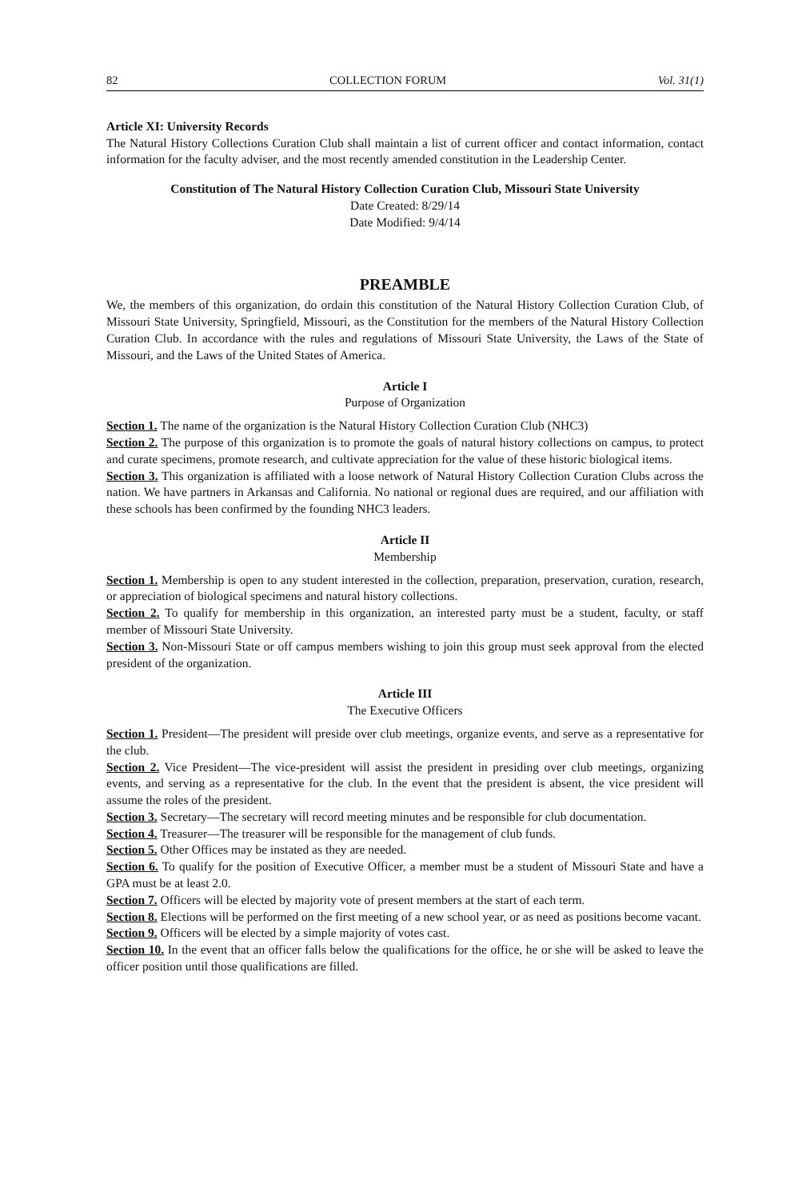82 COLLECTION FORUM Vol. 31(1)
Article XI: University Records
The Natural History Collections Curation Club shall maintain a list of current officer and contact information, contact information for the faculty adviser, and the most recently amended constitution in the Leadership Center.
Constitution of The Natural History Collection Curation Club, Missouri State University
Date Created: 8/29/14
Date Modified: 9/4/14
PREAMBLE
We, the members of this organization, do ordain this constitution of the Natural History Collection Curation Club, of Missouri State University, Springfield, Missouri, as the Constitution for the members of the Natural History Collection Curation Club. In accordance with the rules and regulations of Missouri State University, the Laws of the State of Missouri, and the Laws of the United States of America.
Article I
Purpose of Organization
Section 1. The name of the organization is the Natural History Collection Curation Club (NHC3)
Section 2. The purpose of this organization is to promote the goals of natural history collections on campus, to protect and curate specimens, promote research, and cultivate appreciation for the value of these historic biological items.
Section 3. This organization is affiliated with a loose network of Natural History Collection Curation Clubs across the nation. We have partners in Arkansas and California. No national or regional dues are required, and our affiliation with these schools has been confirmed by the founding NHC3 leaders.
Article II
Membership
Section 1. Membership is open to any student interested in the collection, preparation, preservation, curation, research, or appreciation of biological specimens and natural history collections.
Section 2. To qualify for membership in this organization, an interested party must be a student, faculty, or staff member of Missouri State University.
Section 3. Non-Missouri State or off campus members wishing to join this group must seek approval from the elected president of the organization.
Article III
The Executive Officers
Section 1. President—The president will preside over club meetings, organize events, and serve as a representative for the club.
Section 2. Vice President—The vice-president will assist the president in presiding over club meetings, organizing events, and serving as a representative for the club. In the event that the president is absent, the vice president will assume the roles of the president.
Section 3. Secretary—The secretary will record meeting minutes and be responsible for club documentation.
Section 4. Treasurer—The treasurer will be responsible for the management of club funds.
Section 5. Other Offices may be instated as they are needed.
Section 6. To qualify for the position of Executive Officer, a member must be a student of Missouri State and have a GPA must be at least 2.0.
Section 7. Officers will be elected by majority vote of present members at the start of each term.
Section 8. Elections will be performed on the first meeting of a new school year, or as need as positions become vacant.
Section 9. Officers will be elected by a simple majority of votes cast.
Section 10. In the event that an officer falls below the qualifications for the office, he or she will be asked to leave the officer position until those qualifications are filled.